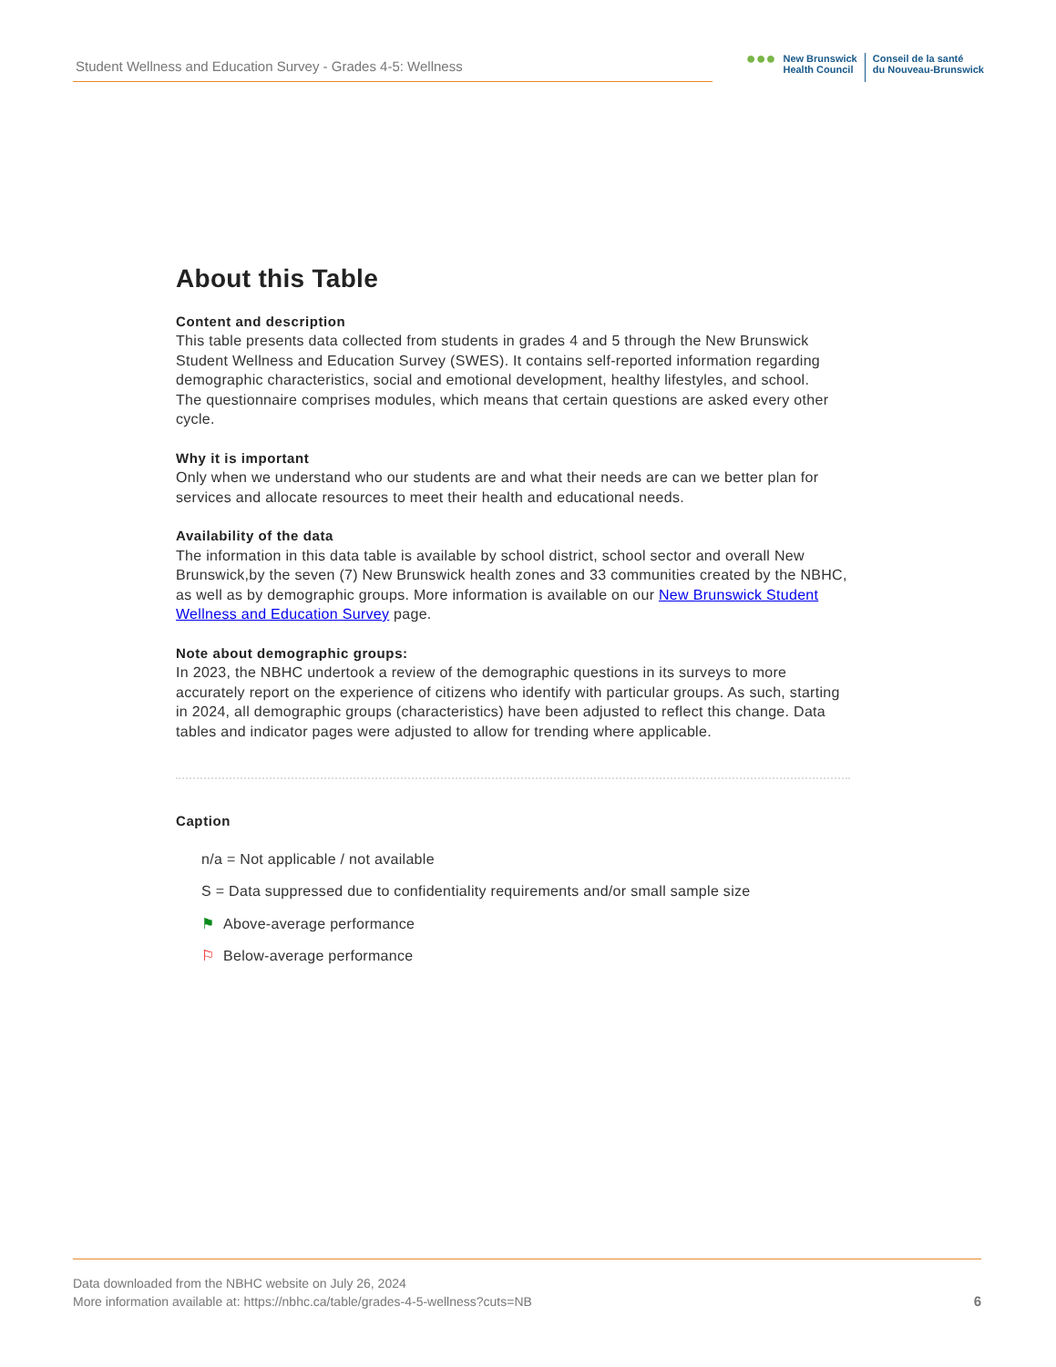Student Wellness and Education Survey - Grades 4-5: Wellness
●●●
New Brunswick
Health Council
Conseil de la santé
du Nouveau-Brunswick
About this Table
Content and description
This table presents data collected from students in grades 4 and 5 through the New Brunswick Student Wellness and Education Survey (SWES). It contains self-reported information regarding demographic characteristics, social and emotional development, healthy lifestyles, and school.
The questionnaire comprises modules, which means that certain questions are asked every other cycle.
Why it is important
Only when we understand who our students are and what their needs are can we better plan for services and allocate resources to meet their health and educational needs.
Availability of the data
The information in this data table is available by school district, school sector and overall New Brunswick,by the seven (7) New Brunswick health zones and 33 communities created by the NBHC, as well as by demographic groups. More information is available on our New Brunswick Student Wellness and Education Survey page.
Note about demographic groups:
In 2023, the NBHC undertook a review of the demographic questions in its surveys to more accurately report on the experience of citizens who identify with particular groups. As such, starting in 2024, all demographic groups (characteristics) have been adjusted to reflect this change. Data tables and indicator pages were adjusted to allow for trending where applicable.
Caption
n/a = Not applicable / not available
S = Data suppressed due to confidentiality requirements and/or small sample size
⚑ Above-average performance
⚐ Below-average performance
Data downloaded from the NBHC website on July 26, 2024
More information available at: https://nbhc.ca/table/grades-4-5-wellness?cuts=NB
6